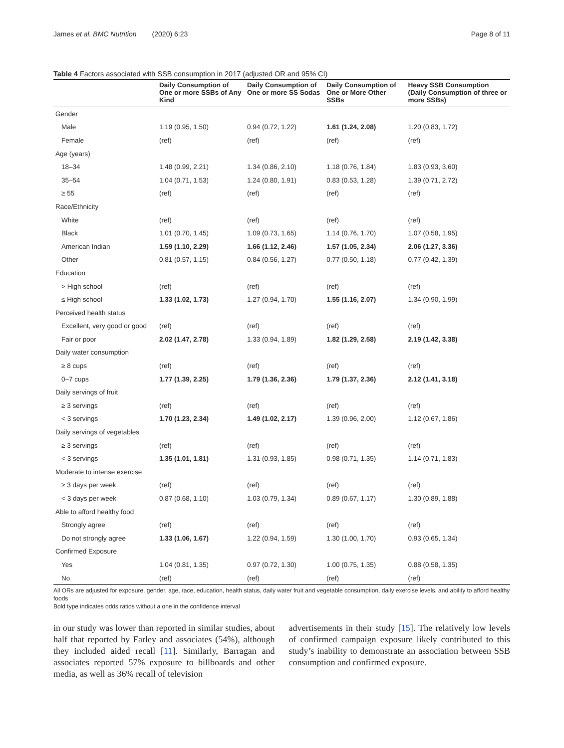James et al. BMC Nutrition (2020) 6:23 Page 8 of 11
Table 4 Factors associated with SSB consumption in 2017 (adjusted OR and 95% CI)
| | Daily Consumption of One or more SSBs of Any Kind | Daily Consumption of One or more SS Sodas | Daily Consumption of One or More Other SSBs | Heavy SSB Consumption (Daily Consumption of three or more SSBs) |
| --- | --- | --- | --- | --- |
| Gender | | | | |
| Male | 1.19 (0.95, 1.50) | 0.94 (0.72, 1.22) | 1.61 (1.24, 2.08) | 1.20 (0.83, 1.72) |
| Female | (ref) | (ref) | (ref) | (ref) |
| Age (years) | | | | |
| 18–34 | 1.48 (0.99, 2.21) | 1.34 (0.86, 2.10) | 1.18 (0.76, 1.84) | 1.83 (0.93, 3.60) |
| 35–54 | 1.04 (0.71, 1.53) | 1.24 (0.80, 1.91) | 0.83 (0.53, 1.28) | 1.39 (0.71, 2.72) |
| ≥ 55 | (ref) | (ref) | (ref) | (ref) |
| Race/Ethnicity | | | | |
| White | (ref) | (ref) | (ref) | (ref) |
| Black | 1.01 (0.70, 1.45) | 1.09 (0.73, 1.65) | 1.14 (0.76, 1.70) | 1.07 (0.58, 1.95) |
| American Indian | 1.59 (1.10, 2.29) | 1.66 (1.12, 2.46) | 1.57 (1.05, 2.34) | 2.06 (1.27, 3.36) |
| Other | 0.81 (0.57, 1.15) | 0.84 (0.56, 1.27) | 0.77 (0.50, 1.18) | 0.77 (0.42, 1.39) |
| Education | | | | |
| > High school | (ref) | (ref) | (ref) | (ref) |
| ≤ High school | 1.33 (1.02, 1.73) | 1.27 (0.94, 1.70) | 1.55 (1.16, 2.07) | 1.34 (0.90, 1.99) |
| Perceived health status | | | | |
| Excellent, very good or good | (ref) | (ref) | (ref) | (ref) |
| Fair or poor | 2.02 (1.47, 2.78) | 1.33 (0.94, 1.89) | 1.82 (1.29, 2.58) | 2.19 (1.42, 3.38) |
| Daily water consumption | | | | |
| ≥ 8 cups | (ref) | (ref) | (ref) | (ref) |
| 0–7 cups | 1.77 (1.39, 2.25) | 1.79 (1.36, 2.36) | 1.79 (1.37, 2.36) | 2.12 (1.41, 3.18) |
| Daily servings of fruit | | | | |
| ≥ 3 servings | (ref) | (ref) | (ref) | (ref) |
| < 3 servings | 1.70 (1.23, 2.34) | 1.49 (1.02, 2.17) | 1.39 (0.96, 2.00) | 1.12 (0.67, 1.86) |
| Daily servings of vegetables | | | | |
| ≥ 3 servings | (ref) | (ref) | (ref) | (ref) |
| < 3 servings | 1.35 (1.01, 1.81) | 1.31 (0.93, 1.85) | 0.98 (0.71, 1.35) | 1.14 (0.71, 1.83) |
| Moderate to intense exercise | | | | |
| ≥ 3 days per week | (ref) | (ref) | (ref) | (ref) |
| < 3 days per week | 0.87 (0.68, 1.10) | 1.03 (0.79, 1.34) | 0.89 (0.67, 1.17) | 1.30 (0.89, 1.88) |
| Able to afford healthy food | | | | |
| Strongly agree | (ref) | (ref) | (ref) | (ref) |
| Do not strongly agree | 1.33 (1.06, 1.67) | 1.22 (0.94, 1.59) | 1.30 (1.00, 1.70) | 0.93 (0.65, 1.34) |
| Confirmed Exposure | | | | |
| Yes | 1.04 (0.81, 1.35) | 0.97 (0.72, 1.30) | 1.00 (0.75, 1.35) | 0.88 (0.58, 1.35) |
| No | (ref) | (ref) | (ref) | (ref) |
All ORs are adjusted for exposure, gender, age, race, education, health status, daily water fruit and vegetable consumption, daily exercise levels, and ability to afford healthy foods
Bold type indicates odds ratios without a one in the confidence interval
in our study was lower than reported in similar studies, about half that reported by Farley and associates (54%), although they included aided recall [11]. Similarly, Barragan and associates reported 57% exposure to billboards and other media, as well as 36% recall of television
advertisements in their study [15]. The relatively low levels of confirmed campaign exposure likely contributed to this study’s inability to demonstrate an association between SSB consumption and confirmed exposure.